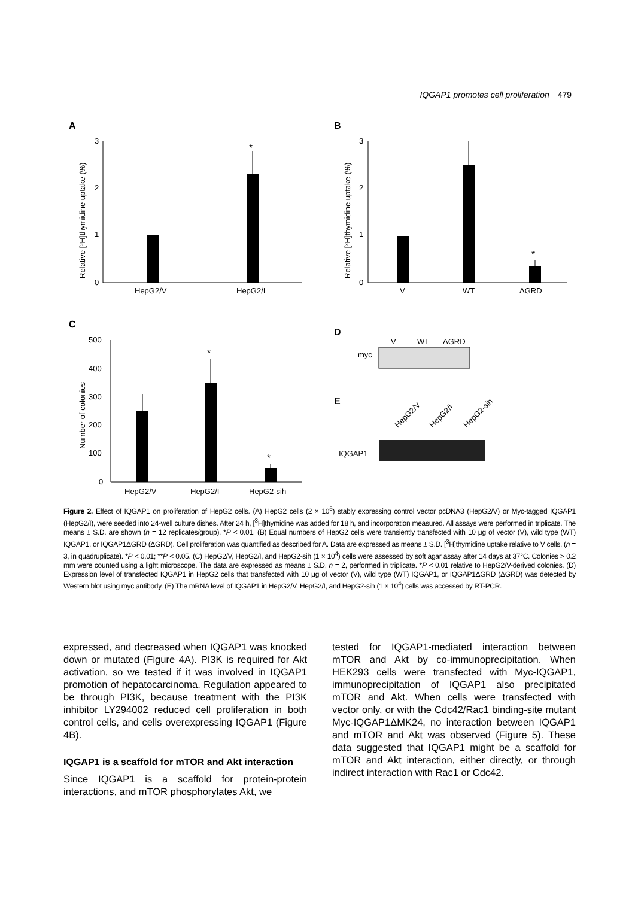IQGAP1 promotes cell proliferation 479
A
3
2
1
0
*
HepG2/V
HepG2/I
Relative [³H]thymidine uptake (%)
B
3
2
1
0
*
V
WT
ΔGRD
Relative [³H]thymidine uptake (%)
C
500
400
300
200
100
0
*
*
HepG2/V
HepG2/I
HepG2-sih
Number of colonies
D
V
WT
ΔGRD
myc
E
HepG2/V
HepG2/I
HepG2-sih
IQGAP1
Figure 2. Effect of IQGAP1 on proliferation of HepG2 cells. (A) HepG2 cells (2 × 10<sup>5</sup>) stably expressing control vector pcDNA3 (HepG2/V) or Myc-tagged IQGAP1 (HepG2/I), were seeded into 24-well culture dishes. After 24 h, [<sup>3</sup>H]thymidine was added for 18 h, and incorporation measured. All assays were performed in triplicate. The means ± S.D. are shown (n = 12 replicates/group). *P < 0.01. (B) Equal numbers of HepG2 cells were transiently transfected with 10 μg of vector (V), wild type (WT) IQGAP1, or IQGAP1ΔGRD (ΔGRD). Cell proliferation was quantified as described for A. Data are expressed as means ± S.D. [<sup>3</sup>H]thymidine uptake relative to V cells, (n = 3, in quadruplicate). *P < 0.01; **P < 0.05. (C) HepG2/V, HepG2/I, and HepG2-sih (1 × 10<sup>4</sup>) cells were assessed by soft agar assay after 14 days at 37°C. Colonies > 0.2 mm were counted using a light microscope. The data are expressed as means ± S.D, n = 2, performed in triplicate. *P < 0.01 relative to HepG2/V-derived colonies. (D) Expression level of transfected IQGAP1 in HepG2 cells that transfected with 10 μg of vector (V), wild type (WT) IQGAP1, or IQGAP1ΔGRD (ΔGRD) was detected by Western blot using myc antibody. (E) The mRNA level of IQGAP1 in HepG2/V, HepG2/I, and HepG2-sih (1 × 10<sup>4</sup>) cells was accessed by RT-PCR.
expressed, and decreased when IQGAP1 was knocked down or mutated (Figure 4A). PI3K is required for Akt activation, so we tested if it was involved in IQGAP1 promotion of hepatocarcinoma. Regulation appeared to be through PI3K, because treatment with the PI3K inhibitor LY294002 reduced cell proliferation in both control cells, and cells overexpressing IQGAP1 (Figure 4B).
IQGAP1 is a scaffold for mTOR and Akt interaction
Since IQGAP1 is a scaffold for protein-protein interactions, and mTOR phosphorylates Akt, we
tested for IQGAP1-mediated interaction between mTOR and Akt by co-immunoprecipitation. When HEK293 cells were transfected with Myc-IQGAP1, immunoprecipitation of IQGAP1 also precipitated mTOR and Akt. When cells were transfected with vector only, or with the Cdc42/Rac1 binding-site mutant Myc-IQGAP1ΔMK24, no interaction between IQGAP1 and mTOR and Akt was observed (Figure 5). These data suggested that IQGAP1 might be a scaffold for mTOR and Akt interaction, either directly, or through indirect interaction with Rac1 or Cdc42.